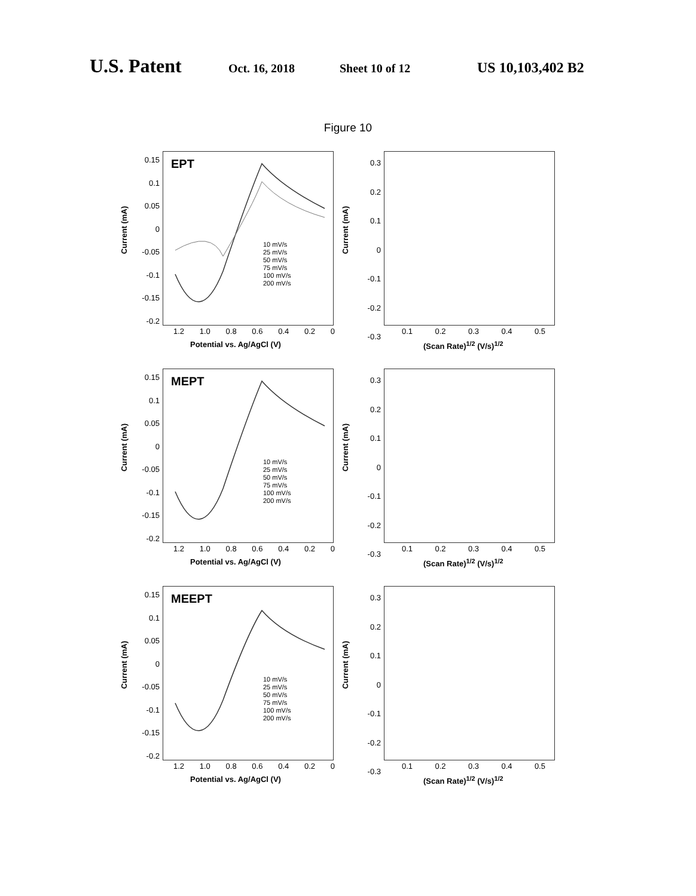U.S. Patent Oct. 16, 2018 Sheet 10 of 12 US 10,103,402 B2
Figure 10
EPT
Current (mA)
0.15
0.1
0.05
0
-0.05
-0.1
-0.15
-0.2
10 mV/s
25 mV/s
50 mV/s
75 mV/s
100 mV/s
200 mV/s
1.2 1.0 0.8 0.6 0.4 0.2 0
Potential vs. Ag/AgCl (V)
Current (mA)
0.3
0.2
0.1
0
-0.1
-0.2
-0.3
0.1 0.2 0.3 0.4 0.5
(Scan Rate)<sup>1/2</sup> (V/s)<sup>1/2</sup>
MEPT
Current (mA)
0.15
0.1
0.05
0
-0.05
-0.1
-0.15
-0.2
10 mV/s
25 mV/s
50 mV/s
75 mV/s
100 mV/s
200 mV/s
1.2 1.0 0.8 0.6 0.4 0.2 0
Potential vs. Ag/AgCl (V)
Current (mA)
0.3
0.2
0.1
0
-0.1
-0.2
-0.3
0.1 0.2 0.3 0.4 0.5
(Scan Rate)<sup>1/2</sup> (V/s)<sup>1/2</sup>
MEEPT
Current (mA)
0.15
0.1
0.05
0
-0.05
-0.1
-0.15
-0.2
10 mV/s
25 mV/s
50 mV/s
75 mV/s
100 mV/s
200 mV/s
1.2 1.0 0.8 0.6 0.4 0.2 0
Potential vs. Ag/AgCl (V)
Current (mA)
0.3
0.2
0.1
0
-0.1
-0.2
-0.3
0.1 0.2 0.3 0.4 0.5
(Scan Rate)<sup>1/2</sup> (V/s)<sup>1/2</sup>